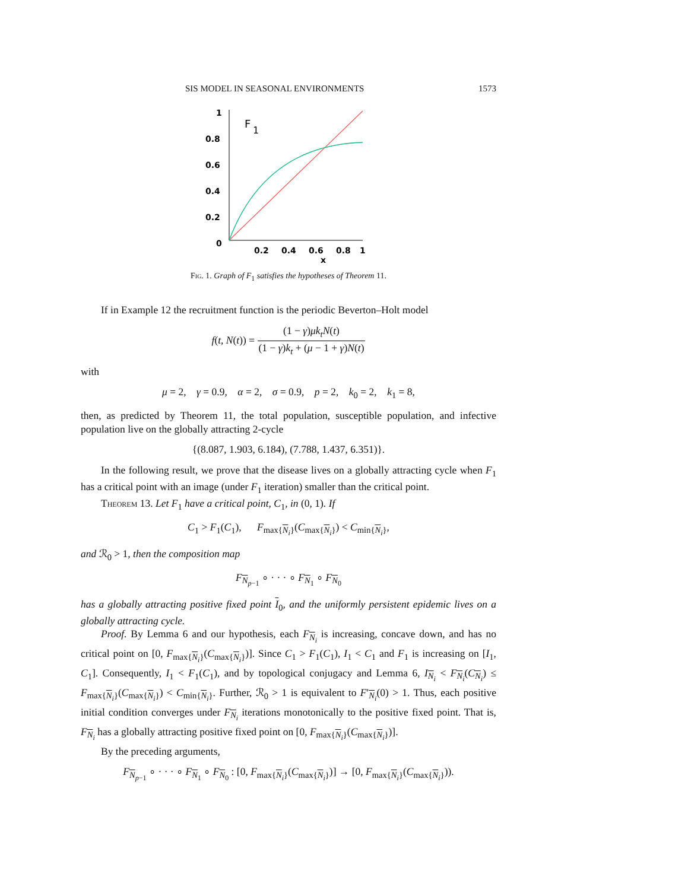SIS MODEL IN SEASONAL ENVIRONMENTS 1573
1
0.8
0.6
0.4
0.2
0
0.2
0.4
0.6
0.8
1
x
F
1
Fig. 1. Graph of F<sub>1</sub> satisfies the hypotheses of Theorem 11.
If in Example 12 the recruitment function is the periodic Beverton–Holt model
f(t, N(t)) = (1 − γ)μk<sub>t</sub>N(t) (1 − γ)k<sub>t</sub> + (μ − 1 + γ)N(t)
with
μ = 2, γ = 0.9, α = 2, σ = 0.9, p = 2, k<sub>0</sub> = 2, k<sub>1</sub> = 8,
then, as predicted by Theorem 11, the total population, susceptible population, and infective population live on the globally attracting 2-cycle
{(8.087, 1.903, 6.184), (7.788, 1.437, 6.351)}.
In the following result, we prove that the disease lives on a globally attracting cycle when F<sub>1</sub> has a critical point with an image (under F<sub>1</sub> iteration) smaller than the critical point.
Theorem 13. Let F<sub>1</sub> have a critical point, C<sub>1</sub>, in (0, 1). If
C<sub>1</sub> > F<sub>1</sub>(C<sub>1</sub>), F<sub>max{N<sub>i</sub>}</sub>(C<sub>max{N<sub>i</sub>}</sub>) < C<sub>min{N<sub>i</sub>}</sub>,
and ℛ<sub>0</sub> > 1, then the composition map
F<sub>N<sub>p−1</sub></sub> ∘ · · · ∘ F<sub>N<sub>1</sub></sub> ∘ F<sub>N<sub>0</sub></sub>
has a globally attracting positive fixed point I<sub>0</sub>, and the uniformly persistent epidemic lives on a globally attracting cycle.
Proof. By Lemma 6 and our hypothesis, each F<sub>N<sub>i</sub></sub> is increasing, concave down, and has no critical point on [0, F<sub>max{N<sub>i</sub>}</sub>(C<sub>max{N<sub>i</sub>}</sub>)]. Since C<sub>1</sub> > F<sub>1</sub>(C<sub>1</sub>), I<sub>1</sub> < C<sub>1</sub> and F<sub>1</sub> is increasing on [I<sub>1</sub>, C<sub>1</sub>]. Consequently, I<sub>1</sub> < F<sub>1</sub>(C<sub>1</sub>), and by topological conjugacy and Lemma 6, I<sub>N<sub>i</sub></sub> < F<sub>N<sub>i</sub></sub>(C<sub>N<sub>i</sub></sub>) ≤ F<sub>max{N<sub>i</sub>}</sub>(C<sub>max{N<sub>i</sub>}</sub>) < C<sub>min{N<sub>i</sub>}</sub>. Further, ℛ<sub>0</sub> > 1 is equivalent to F′<sub>N<sub>i</sub></sub>(0) > 1. Thus, each positive initial condition converges under F<sub>N<sub>i</sub></sub> iterations monotonically to the positive fixed point. That is, F<sub>N<sub>i</sub></sub> has a globally attracting positive fixed point on [0, F<sub>max{N<sub>i</sub>}</sub>(C<sub>max{N<sub>i</sub>}</sub>)].
By the preceding arguments,
F<sub>N<sub>p−1</sub></sub> ∘ · · · ∘ F<sub>N<sub>1</sub></sub> ∘ F<sub>N<sub>0</sub></sub> : [0, F<sub>max{N<sub>i</sub>}</sub>(C<sub>max{N<sub>i</sub>}</sub>)] → [0, F<sub>max{N<sub>i</sub>}</sub>(C<sub>max{N<sub>i</sub>}</sub>)).